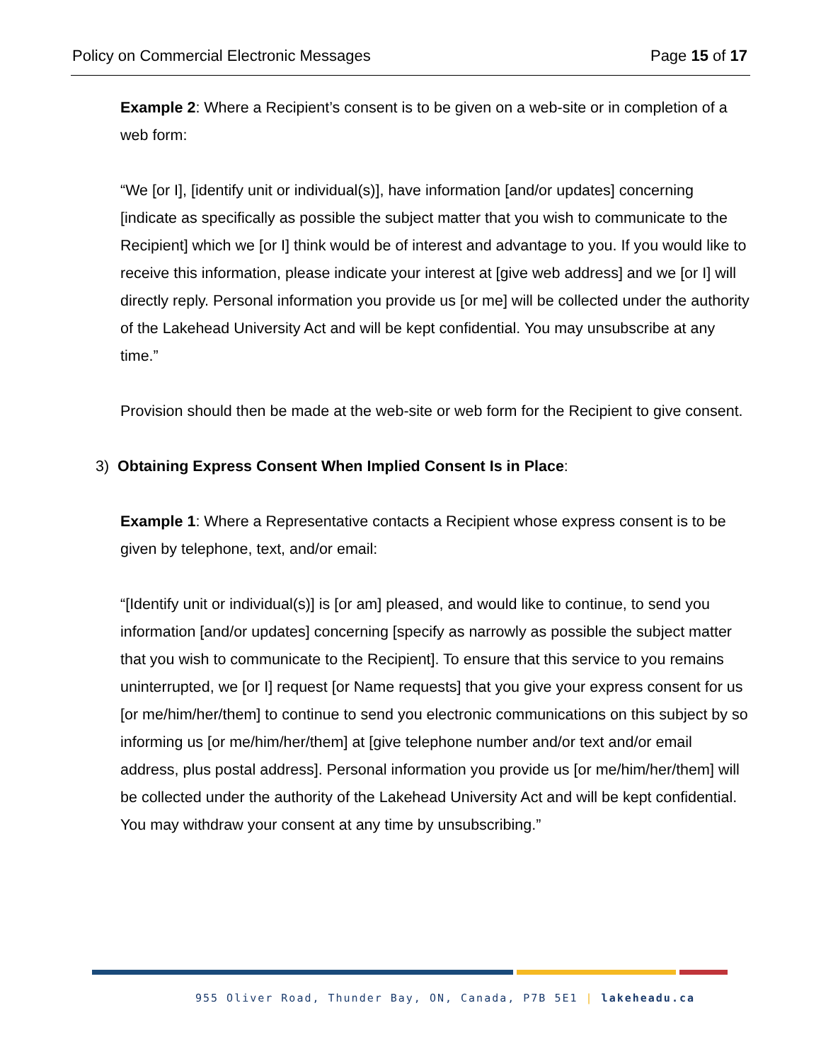Policy on Commercial Electronic Messages Page 15 of 17
Example 2: Where a Recipient’s consent is to be given on a web-site or in completion of a web form:
“We [or I], [identify unit or individual(s)], have information [and/or updates] concerning [indicate as specifically as possible the subject matter that you wish to communicate to the Recipient] which we [or I] think would be of interest and advantage to you. If you would like to receive this information, please indicate your interest at [give web address] and we [or I] will directly reply. Personal information you provide us [or me] will be collected under the authority of the Lakehead University Act and will be kept confidential. You may unsubscribe at any time.”
Provision should then be made at the web-site or web form for the Recipient to give consent.
3) Obtaining Express Consent When Implied Consent Is in Place:
Example 1: Where a Representative contacts a Recipient whose express consent is to be given by telephone, text, and/or email:
“[Identify unit or individual(s)] is [or am] pleased, and would like to continue, to send you information [and/or updates] concerning [specify as narrowly as possible the subject matter that you wish to communicate to the Recipient]. To ensure that this service to you remains uninterrupted, we [or I] request [or Name requests] that you give your express consent for us [or me/him/her/them] to continue to send you electronic communications on this subject by so informing us [or me/him/her/them] at [give telephone number and/or text and/or email address, plus postal address]. Personal information you provide us [or me/him/her/them] will be collected under the authority of the Lakehead University Act and will be kept confidential. You may withdraw your consent at any time by unsubscribing.”
955 Oliver Road, Thunder Bay, ON, Canada, P7B 5E1 | lakeheadu.ca